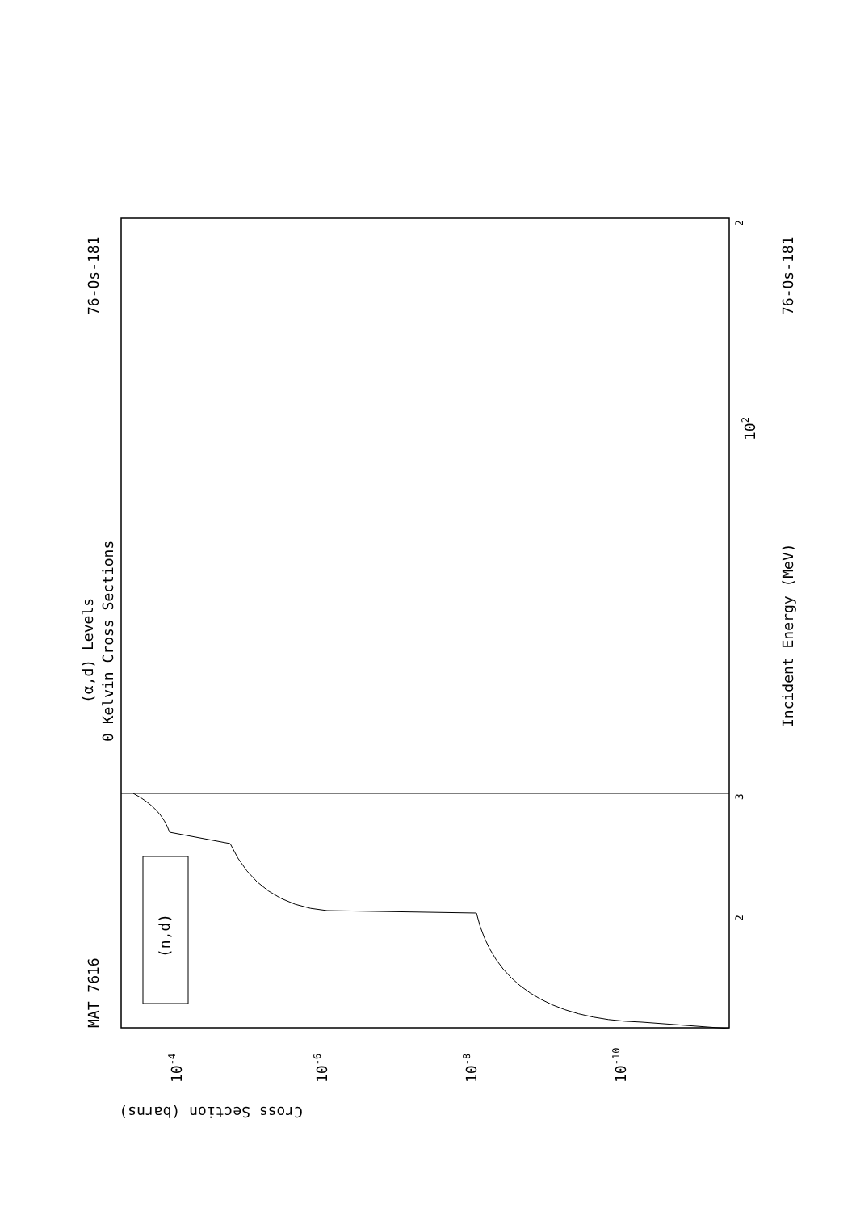MAT 7616
76-Os-181
76-Os-181
(α,d) Levels
0 Kelvin Cross Sections
Incident Energy (MeV)
(n,d)
Cross Section (barns)
3
2
2
102
10-4
10-6
10-8
10-10